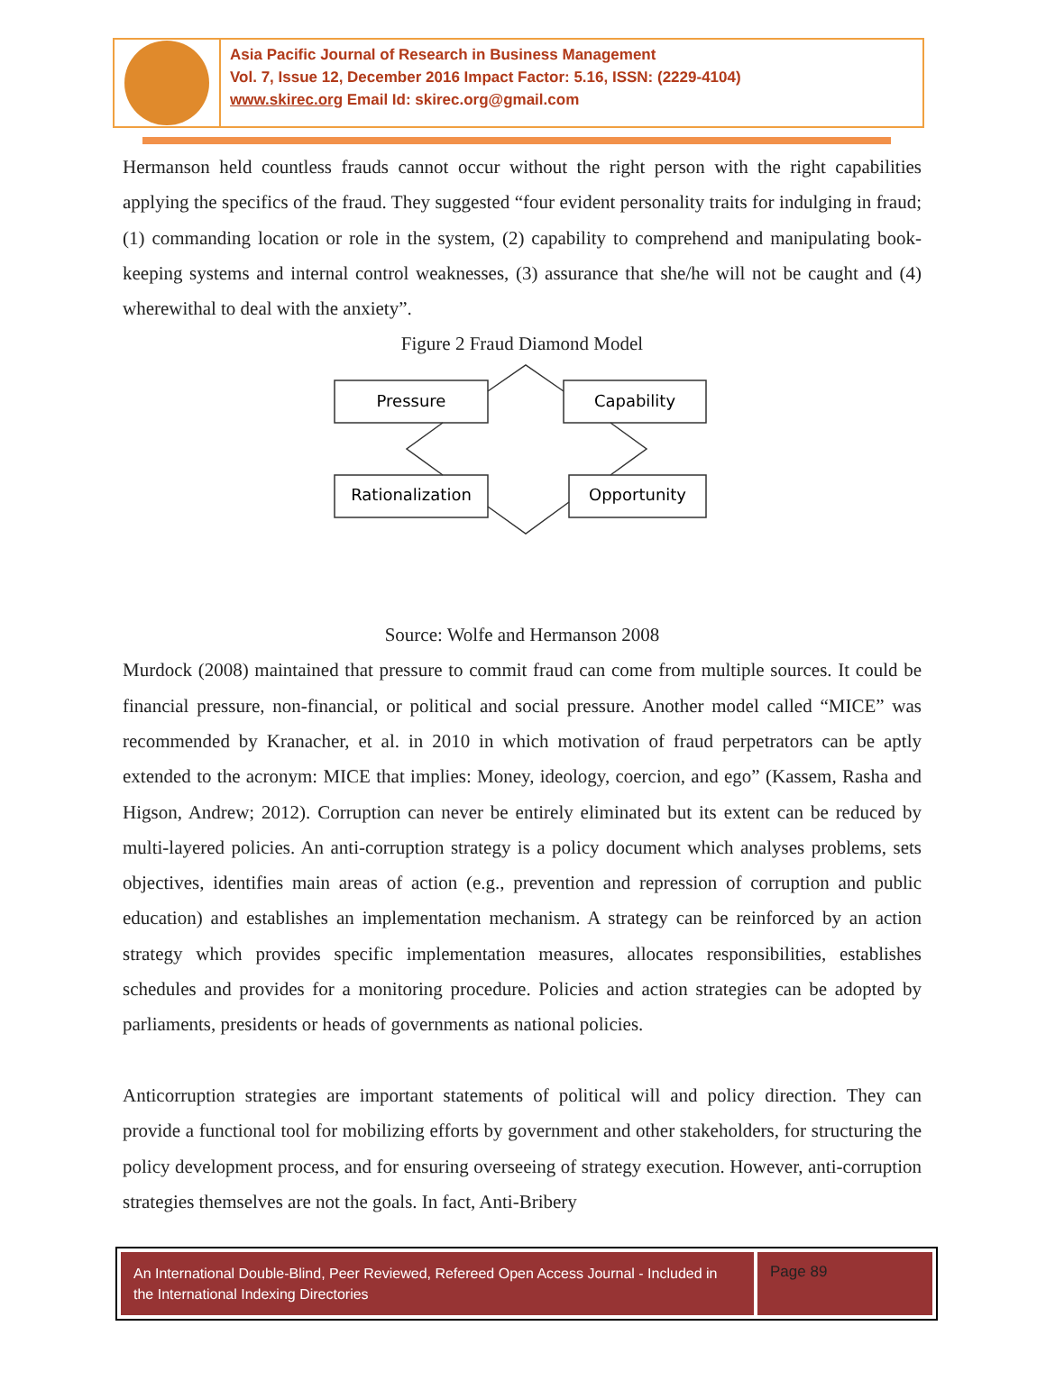Asia Pacific Journal of Research in Business Management
Vol. 7, Issue 12, December 2016 Impact Factor: 5.16, ISSN: (2229-4104)
www.skirec.org Email Id: skirec.org@gmail.com
Hermanson held countless frauds cannot occur without the right person with the right capabilities applying the specifics of the fraud. They suggested “four evident personality traits for indulging in fraud; (1) commanding location or role in the system, (2) capability to comprehend and manipulating book-keeping systems and internal control weaknesses, (3) assurance that she/he will not be caught and (4) wherewithal to deal with the anxiety”.
Figure 2 Fraud Diamond Model
Pressure
Capability
Rationalization
Opportunity
Source: Wolfe and Hermanson 2008
Murdock (2008) maintained that pressure to commit fraud can come from multiple sources. It could be financial pressure, non-financial, or political and social pressure. Another model called “MICE” was recommended by Kranacher, et al. in 2010 in which motivation of fraud perpetrators can be aptly extended to the acronym: MICE that implies: Money, ideology, coercion, and ego” (Kassem, Rasha and Higson, Andrew; 2012). Corruption can never be entirely eliminated but its extent can be reduced by multi-layered policies. An anti-corruption strategy is a policy document which analyses problems, sets objectives, identifies main areas of action (e.g., prevention and repression of corruption and public education) and establishes an implementation mechanism. A strategy can be reinforced by an action strategy which provides specific implementation measures, allocates responsibilities, establishes schedules and provides for a monitoring procedure. Policies and action strategies can be adopted by parliaments, presidents or heads of governments as national policies.
Anticorruption strategies are important statements of political will and policy direction. They can provide a functional tool for mobilizing efforts by government and other stakeholders, for structuring the policy development process, and for ensuring overseeing of strategy execution. However, anti-corruption strategies themselves are not the goals. In fact, Anti-Bribery
An International Double-Blind, Peer Reviewed, Refereed Open Access Journal - Included in the International Indexing Directories
Page 89